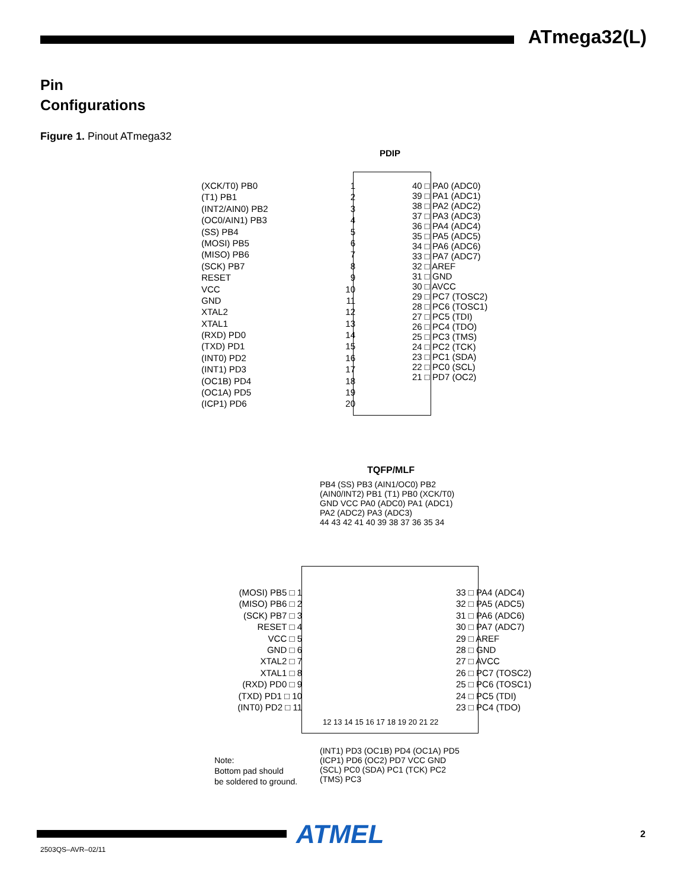ATmega32(L)
Pin
Configurations
Figure 1. Pinout ATmega32
PDIP
(XCK/T0) PB0 1
(T1) PB1 2
(INT2/AIN0) PB2 3
(OC0/AIN1) PB3 4
(SS) PB4 5
(MOSI) PB5 6
(MISO) PB6 7
(SCK) PB7 8
RESET 9
VCC 10
GND 11
XTAL2 12
XTAL1 13
(RXD) PD0 14
(TXD) PD1 15
(INT0) PD2 16
(INT1) PD3 17
(OC1B) PD4 18
(OC1A) PD5 19
(ICP1) PD6 20
40 □ PA0 (ADC0)
39 □ PA1 (ADC1)
38 □ PA2 (ADC2)
37 □ PA3 (ADC3)
36 □ PA4 (ADC4)
35 □ PA5 (ADC5)
34 □ PA6 (ADC6)
33 □ PA7 (ADC7)
32 □ AREF
31 □ GND
30 □ AVCC
29 □ PC7 (TOSC2)
28 □ PC6 (TOSC1)
27 □ PC5 (TDI)
26 □ PC4 (TDO)
25 □ PC3 (TMS)
24 □ PC2 (TCK)
23 □ PC1 (SDA)
22 □ PC0 (SCL)
21 □ PD7 (OC2)
TQFP/MLF
PB4 (SS) PB3 (AIN1/OC0) PB2 (AIN0/INT2) PB1 (T1) PB0 (XCK/T0) GND VCC PA0 (ADC0) PA1 (ADC1) PA2 (ADC2) PA3 (ADC3)
44 43 42 41 40 39 38 37 36 35 34
(MOSI) PB5 □ 1
(MISO) PB6 □ 2
(SCK) PB7 □ 3
RESET □ 4
VCC □ 5
GND □ 6
XTAL2 □ 7
XTAL1 □ 8
(RXD) PD0 □ 9
(TXD) PD1 □ 10
(INT0) PD2 □ 11
33 □ PA4 (ADC4)
32 □ PA5 (ADC5)
31 □ PA6 (ADC6)
30 □ PA7 (ADC7)
29 □ AREF
28 □ GND
27 □ AVCC
26 □ PC7 (TOSC2)
25 □ PC6 (TOSC1)
24 □ PC5 (TDI)
23 □ PC4 (TDO)
12 13 14 15 16 17 18 19 20 21 22
(INT1) PD3 (OC1B) PD4 (OC1A) PD5 (ICP1) PD6 (OC2) PD7 VCC GND (SCL) PC0 (SDA) PC1 (TCK) PC2 (TMS) PC3
Note:
Bottom pad should
be soldered to ground.
ATMEL 2
2503QS–AVR–02/11